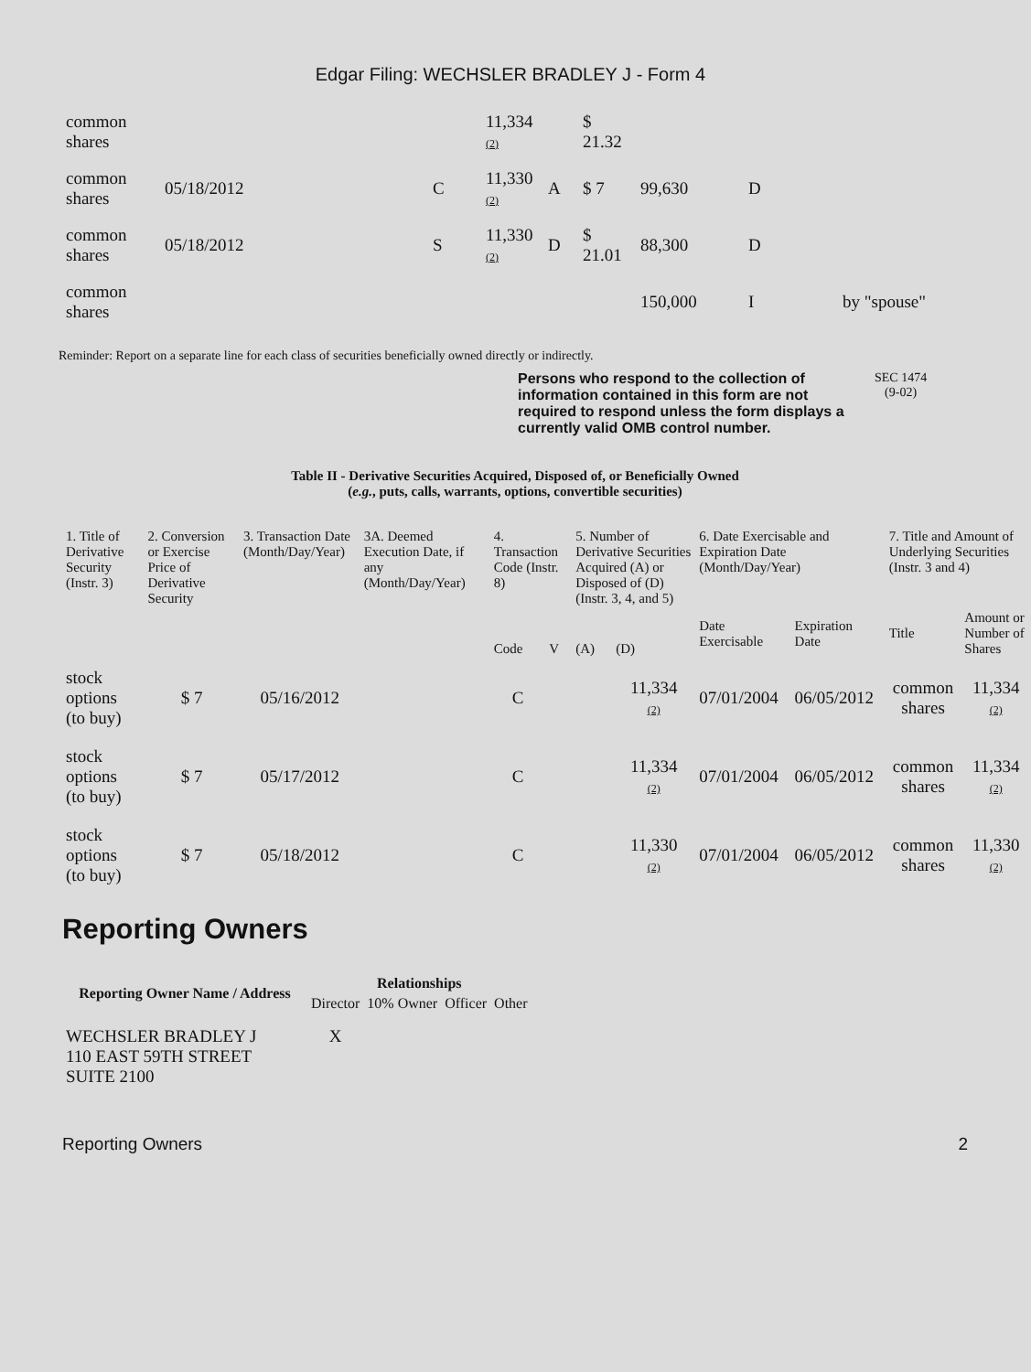Edgar Filing: WECHSLER BRADLEY J - Form 4
| common shares | | | 11,334 (2) | | $ 21.32 | | | |
| common shares | 05/18/2012 | C | 11,330 (2) | A | $ 7 | 99,630 | D | |
| common shares | 05/18/2012 | S | 11,330 (2) | D | $ 21.01 | 88,300 | D | |
| common shares | | | | | | 150,000 | I | by "spouse" |
Reminder: Report on a separate line for each class of securities beneficially owned directly or indirectly.
Persons who respond to the collection of information contained in this form are not required to respond unless the form displays a currently valid OMB control number.
SEC 1474
(9-02)
Table II - Derivative Securities Acquired, Disposed of, or Beneficially Owned
(e.g., puts, calls, warrants, options, convertible securities)
| 1. Title of Derivative Security (Instr. 3) | 2. Conversion or Exercise Price of Derivative Security | 3. Transaction Date (Month/Day/Year) | 3A. Deemed Execution Date, if any (Month/Day/Year) | 4. Transaction Code (Instr. 8) | | 5. Number of Derivative Securities Acquired (A) or Disposed of (D) (Instr. 3, 4, and 5) | | 6. Date Exercisable and Expiration Date (Month/Day/Year) | | 7. Title and Amount of Underlying Securities (Instr. 3 and 4) | |
| --- | --- | --- | --- | --- | --- | --- | --- | --- | --- | --- | --- |
| | | | | Code | V | (A) | (D) | Date Exercisable | Expiration Date | Title | Amount or Number of Shares |
| stock options (to buy) | $ 7 | 05/16/2012 | | C | | | 11,334 (2) | 07/01/2004 | 06/05/2012 | common shares | 11,334 (2) |
| stock options (to buy) | $ 7 | 05/17/2012 | | C | | | 11,334 (2) | 07/01/2004 | 06/05/2012 | common shares | 11,334 (2) |
| stock options (to buy) | $ 7 | 05/18/2012 | | C | | | 11,330 (2) | 07/01/2004 | 06/05/2012 | common shares | 11,330 (2) |
Reporting Owners
| Reporting Owner Name / Address | Relationships | | | |
| --- | --- | --- | --- | --- |
| | Director | 10% Owner | Officer | Other |
| WECHSLER BRADLEY J 110 EAST 59TH STREET SUITE 2100 | X | | | |
Reporting Owners 2